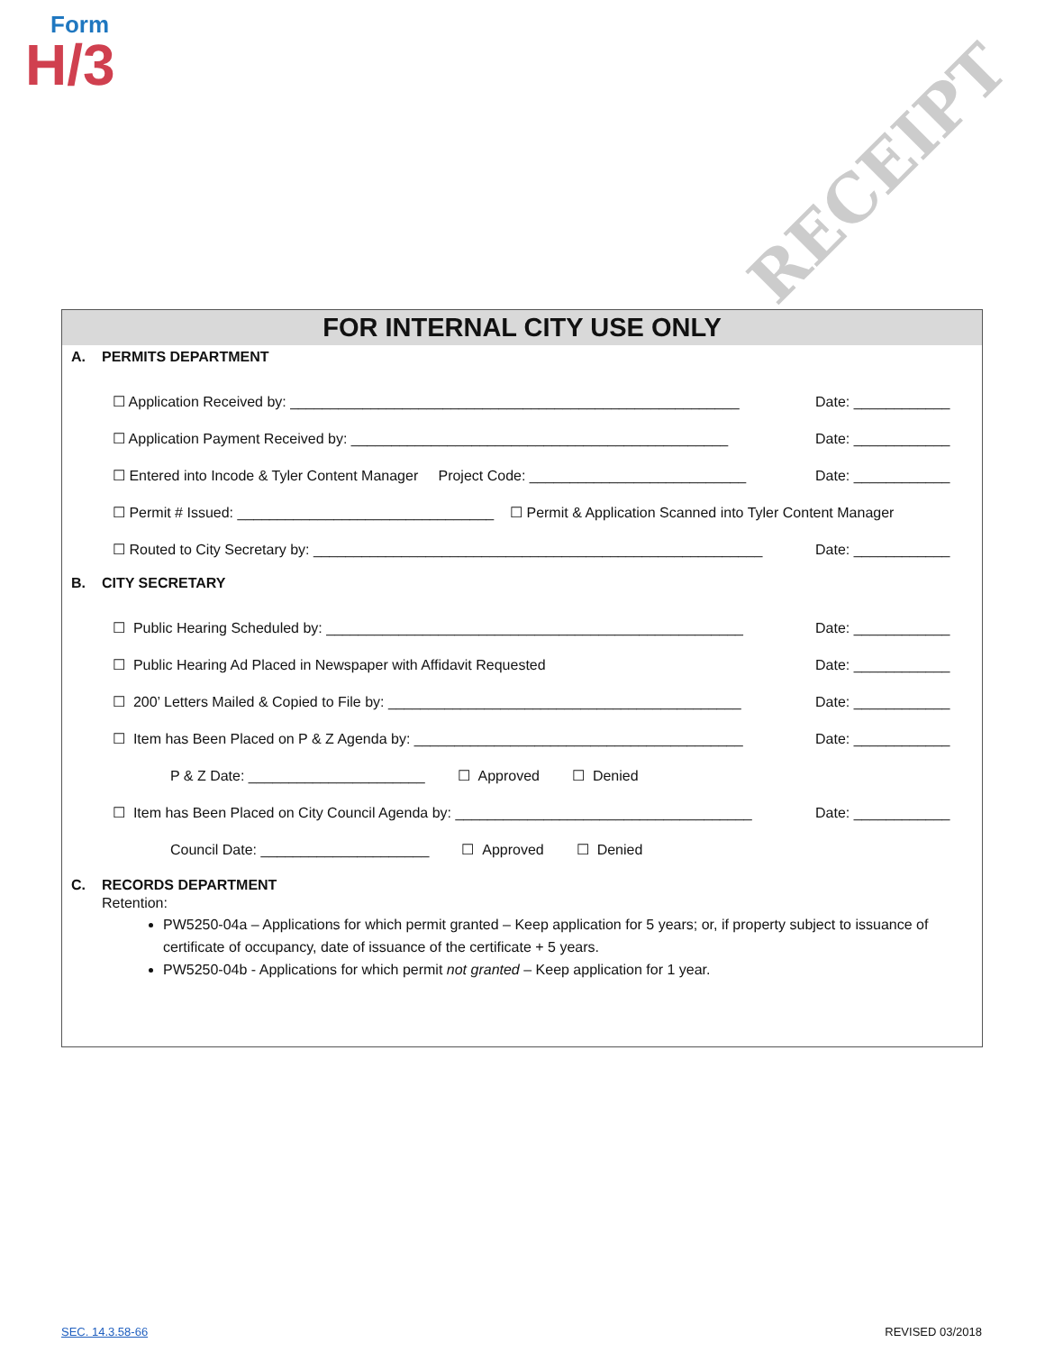Form
H/3
RECEIPT
FOR INTERNAL CITY USE ONLY
A. PERMITS DEPARTMENT
☐ Application Received by: ________________________________________________________ Date: ____________
☐ Application Payment Received by: _______________________________________________ Date: ____________
☐ Entered into Incode & Tyler Content Manager Project Code: ___________________________ Date: ____________
☐ Permit # Issued: ________________________________ ☐ Permit & Application Scanned into Tyler Content Manager
☐ Routed to City Secretary by: ________________________________________________________ Date: ____________
B. CITY SECRETARY
☐ Public Hearing Scheduled by: ____________________________________________________ Date: ____________
☐ Public Hearing Ad Placed in Newspaper with Affidavit Requested Date: ____________
☐ 200’ Letters Mailed & Copied to File by: ____________________________________________ Date: ____________
☐ Item has Been Placed on P & Z Agenda by: _________________________________________ Date: ____________
P & Z Date: ______________________ ☐ Approved ☐ Denied
☐ Item has Been Placed on City Council Agenda by: _____________________________________ Date: ____________
Council Date: _____________________ ☐ Approved ☐ Denied
C. RECORDS DEPARTMENT
Retention:
PW5250-04a – Applications for which permit granted – Keep application for 5 years; or, if property subject to issuance of certificate of occupancy, date of issuance of the certificate + 5 years.
PW5250-04b - Applications for which permit not granted – Keep application for 1 year.
SEC. 14.3.58-66 REVISED 03/2018